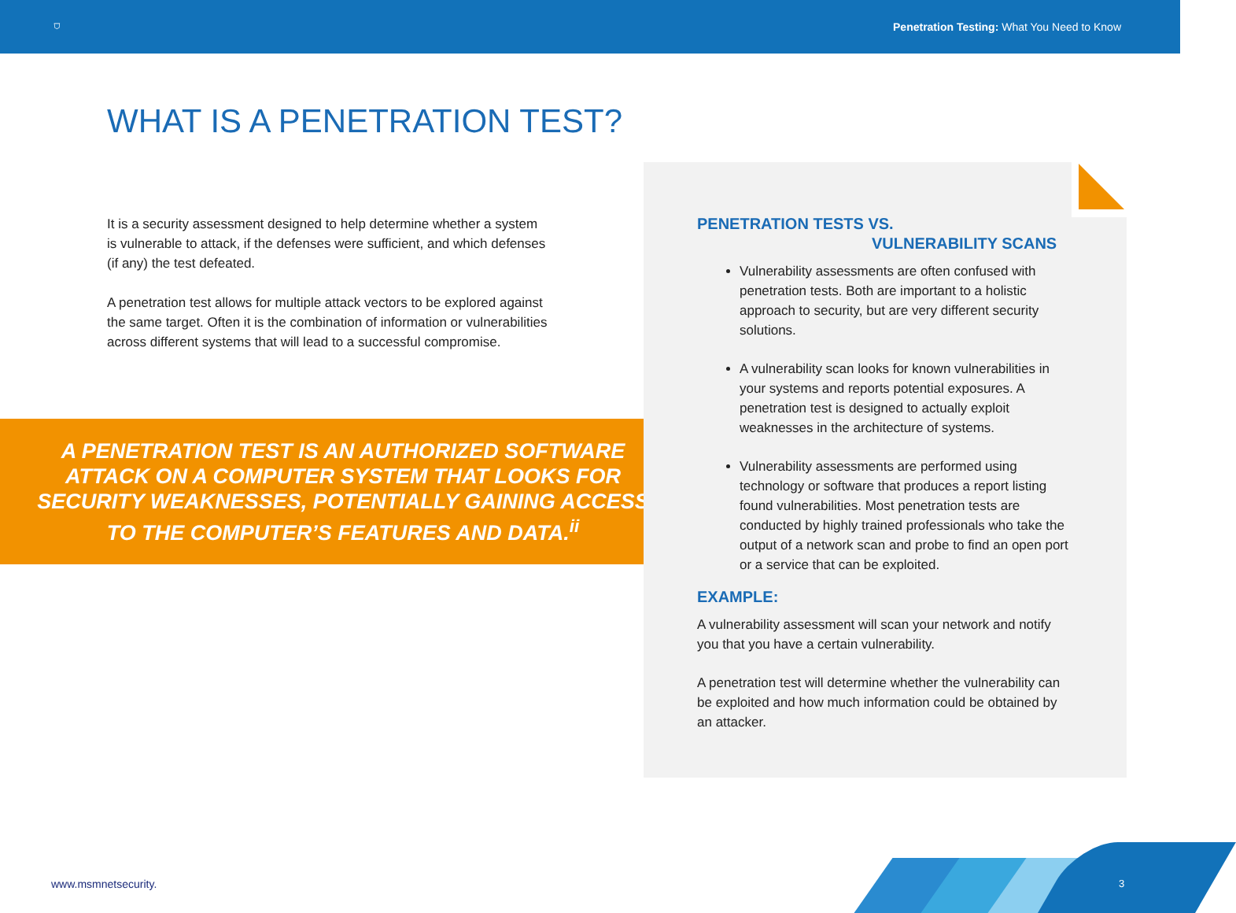⛉ Penetration Testing: What You Need to Know
WHAT IS A PENETRATION TEST?
It is a security assessment designed to help determine whether a system is vulnerable to attack, if the defenses were sufficient, and which defenses (if any) the test defeated.
A penetration test allows for multiple attack vectors to be explored against the same target. Often it is the combination of information or vulnerabilities across different systems that will lead to a successful compromise.
A PENETRATION TEST IS AN AUTHORIZED SOFTWARE
ATTACK ON A COMPUTER SYSTEM THAT LOOKS FOR
SECURITY WEAKNESSES, POTENTIALLY GAINING ACCESS
TO THE COMPUTER’S FEATURES AND DATA.<sup>ii</sup>
PENETRATION TESTS VS.
VULNERABILITY SCANS
Vulnerability assessments are often confused with penetration tests. Both are important to a holistic approach to security, but are very different security solutions.
A vulnerability scan looks for known vulnerabilities in your systems and reports potential exposures. A penetration test is designed to actually exploit weaknesses in the architecture of systems.
Vulnerability assessments are performed using technology or software that produces a report listing found vulnerabilities. Most penetration tests are conducted by highly trained professionals who take the output of a network scan and probe to find an open port or a service that can be exploited.
EXAMPLE:
A vulnerability assessment will scan your network and notify you that you have a certain vulnerability.
A penetration test will determine whether the vulnerability can be exploited and how much information could be obtained by an attacker.
www.msmnetsecurity. 3